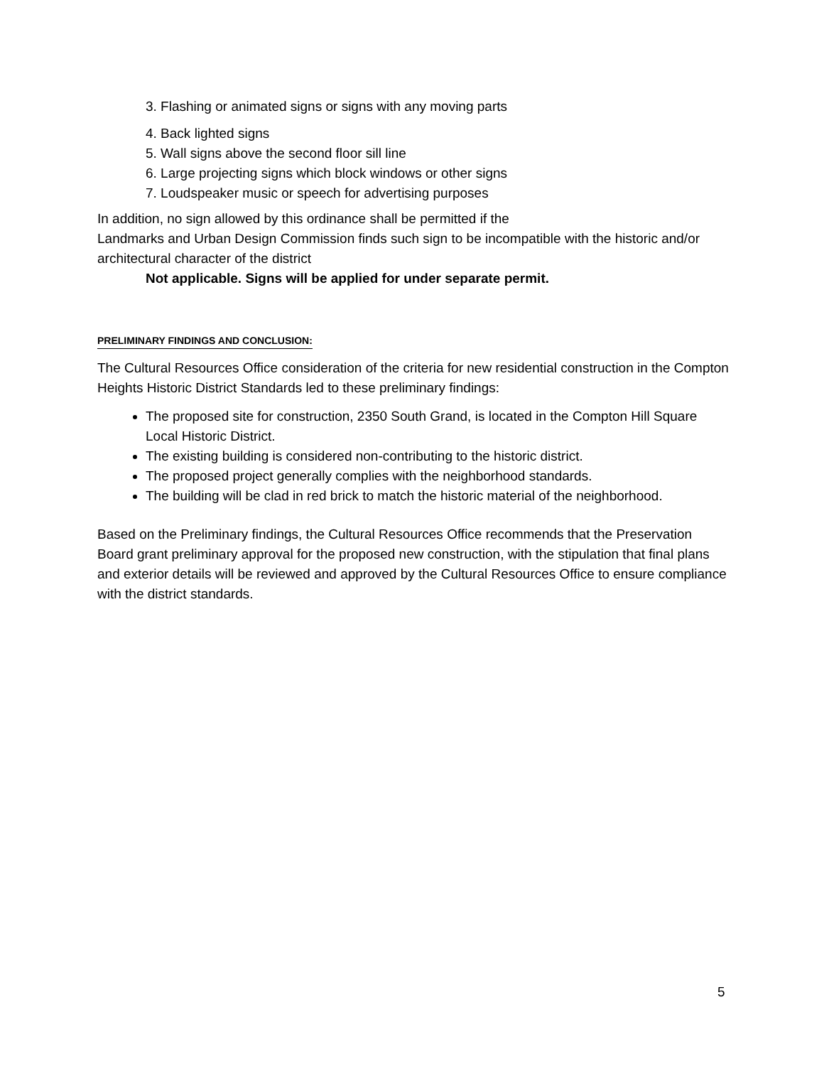3. Flashing or animated signs or signs with any moving parts
4. Back lighted signs
5. Wall signs above the second floor sill line
6. Large projecting signs which block windows or other signs
7. Loudspeaker music or speech for advertising purposes
In addition, no sign allowed by this ordinance shall be permitted if the
Landmarks and Urban Design Commission finds such sign to be incompatible with the historic and/or architectural character of the district
Not applicable. Signs will be applied for under separate permit.
PRELIMINARY FINDINGS AND CONCLUSION:
The Cultural Resources Office consideration of the criteria for new residential construction in the Compton Heights Historic District Standards led to these preliminary findings:
The proposed site for construction, 2350 South Grand, is located in the Compton Hill Square Local Historic District.
The existing building is considered non-contributing to the historic district.
The proposed project generally complies with the neighborhood standards.
The building will be clad in red brick to match the historic material of the neighborhood.
Based on the Preliminary findings, the Cultural Resources Office recommends that the Preservation Board grant preliminary approval for the proposed new construction, with the stipulation that final plans and exterior details will be reviewed and approved by the Cultural Resources Office to ensure compliance with the district standards.
5